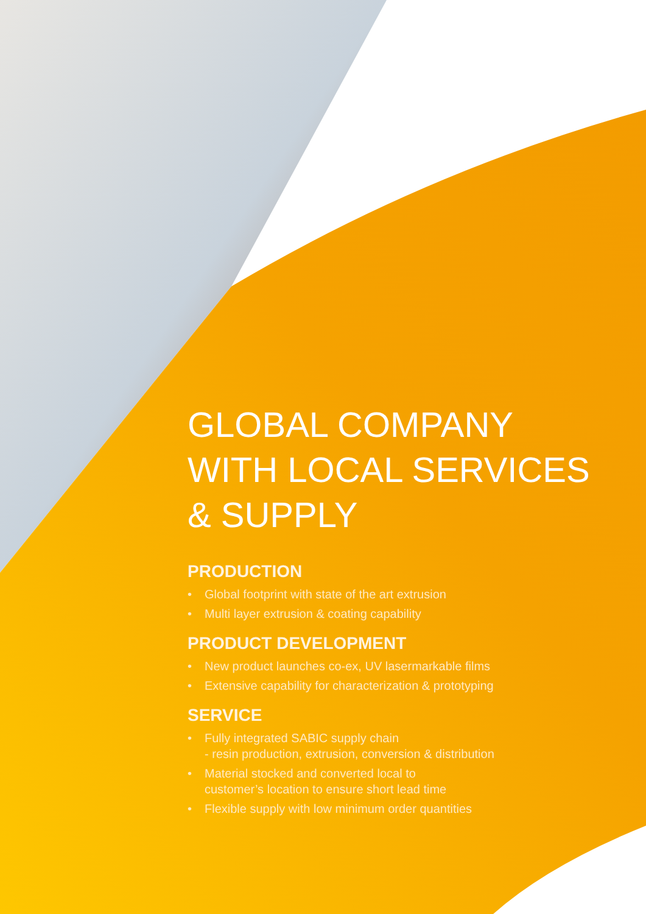GLOBAL COMPANY
WITH LOCAL SERVICES
& SUPPLY
PRODUCTION
• Global footprint with state of the art extrusion
• Multi layer extrusion & coating capability
PRODUCT DEVELOPMENT
• New product launches co-ex, UV lasermarkable films
• Extensive capability for characterization & prototyping
SERVICE
• Fully integrated SABIC supply chain
- resin production, extrusion, conversion & distribution
• Material stocked and converted local to
customer’s location to ensure short lead time
• Flexible supply with low minimum order quantities